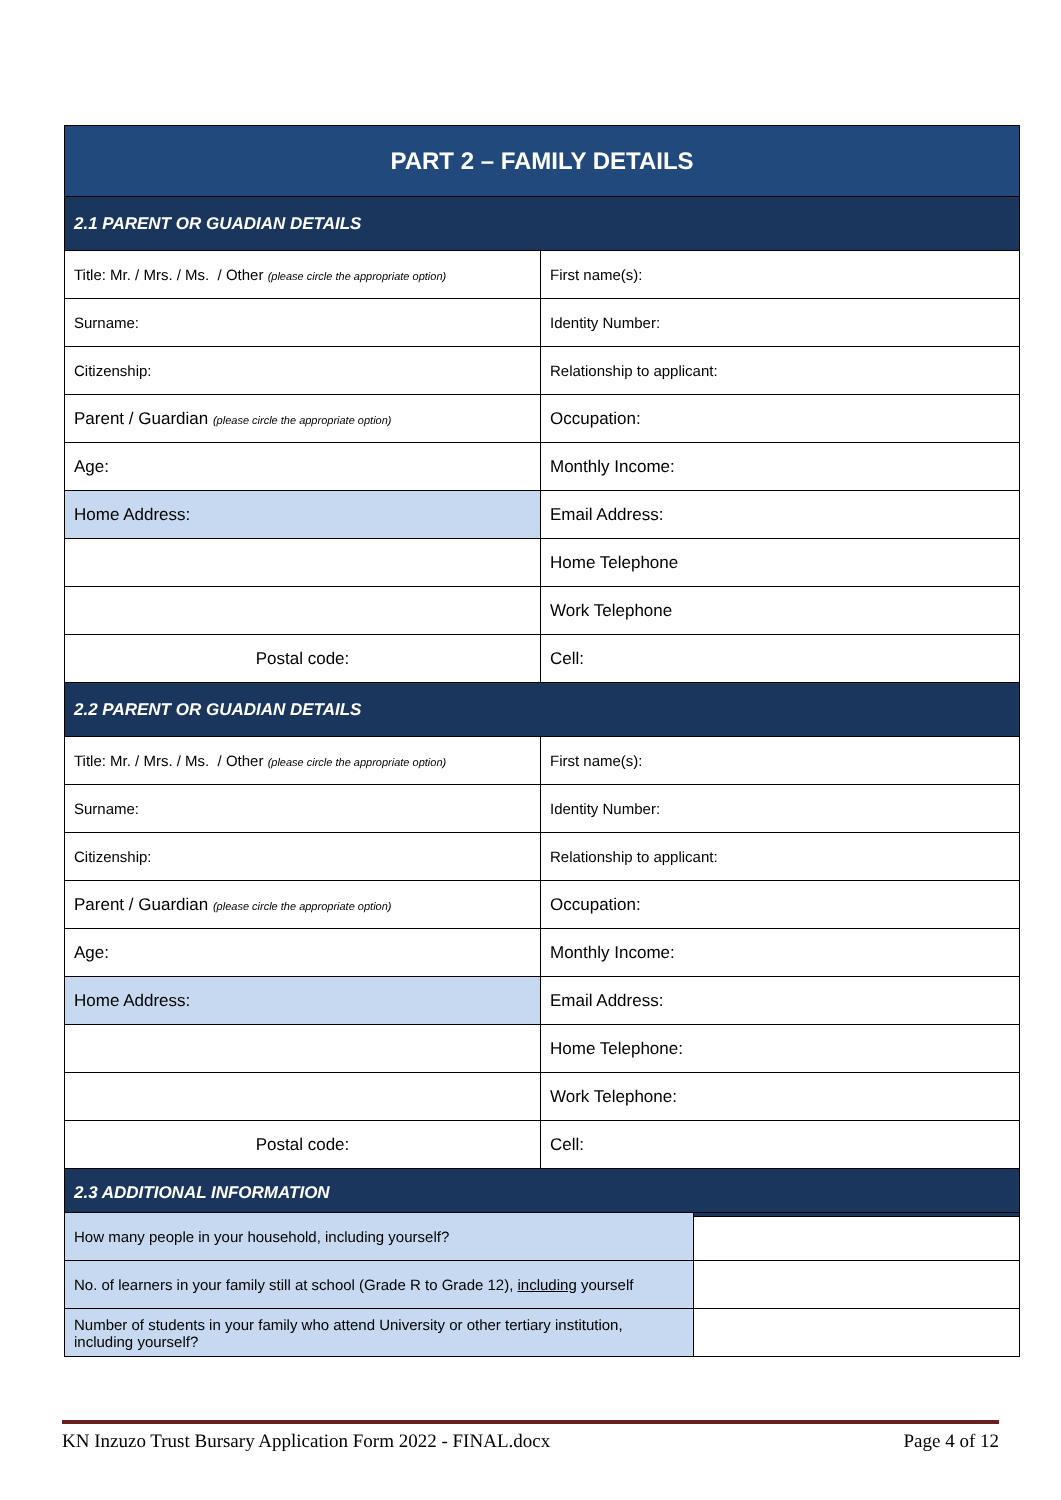| PART 2 – FAMILY DETAILS | |
| --- | --- |
| 2.1 PARENT OR GUADIAN DETAILS | |
| Title: Mr. / Mrs. / Ms. / Other (please circle the appropriate option) | First name(s): |
| Surname: | Identity Number: |
| Citizenship: | Relationship to applicant: |
| Parent / Guardian (please circle the appropriate option) | Occupation: |
| Age: | Monthly Income: |
| Home Address: | Email Address: |
| | Home Telephone |
| | Work Telephone |
| Postal code: | Cell: |
| 2.2 PARENT OR GUADIAN DETAILS | |
| Title: Mr. / Mrs. / Ms. / Other (please circle the appropriate option) | First name(s): |
| Surname: | Identity Number: |
| Citizenship: | Relationship to applicant: |
| Parent / Guardian (please circle the appropriate option) | Occupation: |
| Age: | Monthly Income: |
| Home Address: | Email Address: |
| | Home Telephone: |
| | Work Telephone: |
| Postal code: | Cell: |
| 2.3 ADDITIONAL INFORMATION | |
| How many people in your household, including yourself? | |
| No. of learners in your family still at school (Grade R to Grade 12), including yourself | |
| Number of students in your family who attend University or other tertiary institution, including yourself? | |
KN Inzuzo Trust Bursary Application Form 2022 - FINAL.docx Page 4 of 12